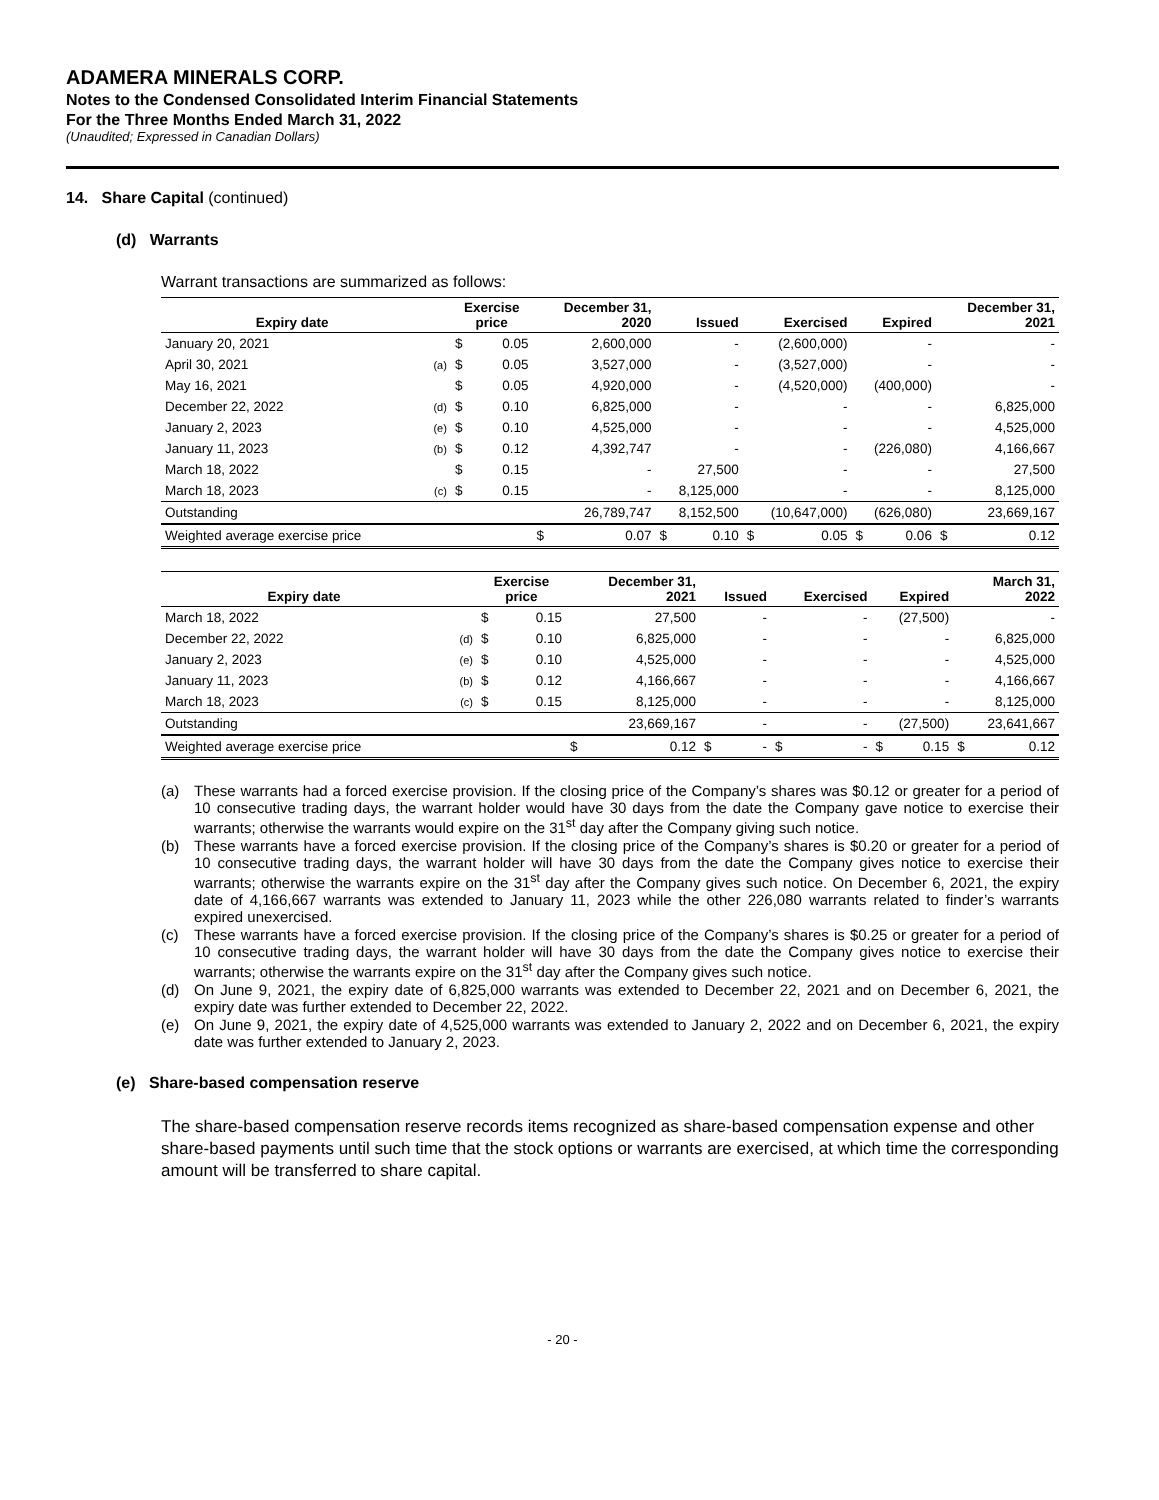ADAMERA MINERALS CORP.
Notes to the Condensed Consolidated Interim Financial Statements
For the Three Months Ended March 31, 2022
(Unaudited; Expressed in Canadian Dollars)
14. Share Capital (continued)
(d) Warrants
Warrant transactions are summarized as follows:
| Expiry date | | Exercise price | | December 31, 2020 | | Issued | | Exercised | | Expired | | December 31, 2021 | |
| --- | --- | --- | --- | --- | --- | --- | --- | --- | --- | --- | --- | --- | --- |
| January 20, 2021 | | $ | 0.05 | 2,600,000 | | - | | (2,600,000) | | - | | - | |
| April 30, 2021 | (a) | $ | 0.05 | 3,527,000 | | - | | (3,527,000) | | - | | - | |
| May 16, 2021 | | $ | 0.05 | 4,920,000 | | - | | (4,520,000) | | (400,000) | | - | |
| December 22, 2022 | (d) | $ | 0.10 | 6,825,000 | | - | | - | | - | | 6,825,000 | |
| January 2, 2023 | (e) | $ | 0.10 | 4,525,000 | | - | | - | | - | | 4,525,000 | |
| January 11, 2023 | (b) | $ | 0.12 | 4,392,747 | | - | | - | | (226,080) | | 4,166,667 | |
| March 18, 2022 | | $ | 0.15 | - | | 27,500 | | - | | - | | 27,500 | |
| March 18, 2023 | (c) | $ | 0.15 | - | | 8,125,000 | | - | | - | | 8,125,000 | |
| Outstanding | | | | 26,789,747 | | 8,152,500 | | (10,647,000) | | (626,080) | | 23,669,167 | |
| Weighted average exercise price | | | | $ | 0.07 | $ | 0.10 | $ | 0.05 | $ | 0.06 | $ | 0.12 |
| Expiry date | | Exercise price | | December 31, 2021 | | Issued | | Exercised | | Expired | | March 31, 2022 | |
| --- | --- | --- | --- | --- | --- | --- | --- | --- | --- | --- | --- | --- | --- |
| March 18, 2022 | | $ | 0.15 | 27,500 | | - | | - | | (27,500) | | - | |
| December 22, 2022 | (d) | $ | 0.10 | 6,825,000 | | - | | - | | - | | 6,825,000 | |
| January 2, 2023 | (e) | $ | 0.10 | 4,525,000 | | - | | - | | - | | 4,525,000 | |
| January 11, 2023 | (b) | $ | 0.12 | 4,166,667 | | - | | - | | - | | 4,166,667 | |
| March 18, 2023 | (c) | $ | 0.15 | 8,125,000 | | - | | - | | - | | 8,125,000 | |
| Outstanding | | | | 23,669,167 | | - | | - | | (27,500) | | 23,641,667 | |
| Weighted average exercise price | | | | $ | 0.12 | $ | - | $ | - | $ | 0.15 | $ | 0.12 |
(a) These warrants had a forced exercise provision. If the closing price of the Company’s shares was $0.12 or greater for a period of 10 consecutive trading days, the warrant holder would have 30 days from the date the Company gave notice to exercise their warrants; otherwise the warrants would expire on the 31<sup>st</sup> day after the Company giving such notice.
(b) These warrants have a forced exercise provision. If the closing price of the Company’s shares is $0.20 or greater for a period of 10 consecutive trading days, the warrant holder will have 30 days from the date the Company gives notice to exercise their warrants; otherwise the warrants expire on the 31<sup>st</sup> day after the Company gives such notice. On December 6, 2021, the expiry date of 4,166,667 warrants was extended to January 11, 2023 while the other 226,080 warrants related to finder’s warrants expired unexercised.
(c) These warrants have a forced exercise provision. If the closing price of the Company’s shares is $0.25 or greater for a period of 10 consecutive trading days, the warrant holder will have 30 days from the date the Company gives notice to exercise their warrants; otherwise the warrants expire on the 31<sup>st</sup> day after the Company gives such notice.
(d) On June 9, 2021, the expiry date of 6,825,000 warrants was extended to December 22, 2021 and on December 6, 2021, the expiry date was further extended to December 22, 2022.
(e) On June 9, 2021, the expiry date of 4,525,000 warrants was extended to January 2, 2022 and on December 6, 2021, the expiry date was further extended to January 2, 2023.
(e) Share-based compensation reserve
The share-based compensation reserve records items recognized as share-based compensation expense and other share-based payments until such time that the stock options or warrants are exercised, at which time the corresponding amount will be transferred to share capital.
- 20 -